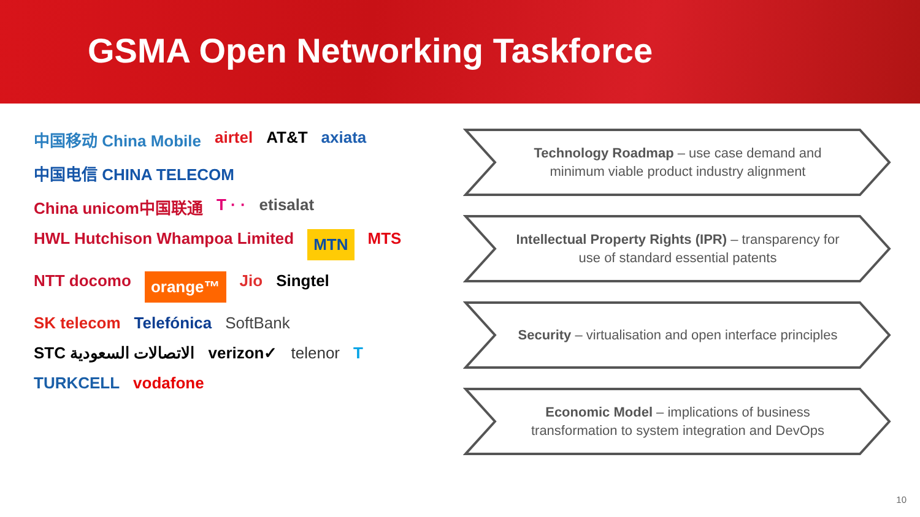GSMA Open Networking Taskforce
中国移动 China Mobile airtel AT&T axiata 中国电信 CHINA TELECOM China unicom中国联通 T · · etisalat HWL Hutchison Whampoa Limited MTN MTS NTT docomo orange™ Jio Singtel SK telecom Telefónica SoftBank STC الاتصالات السعودية verizon✓ telenor T TURKCELL vodafone
Technology Roadmap – use case demand and minimum viable product industry alignment
Intellectual Property Rights (IPR) – transparency for use of standard essential patents
Security – virtualisation and open interface principles
Economic Model – implications of business transformation to system integration and DevOps
10